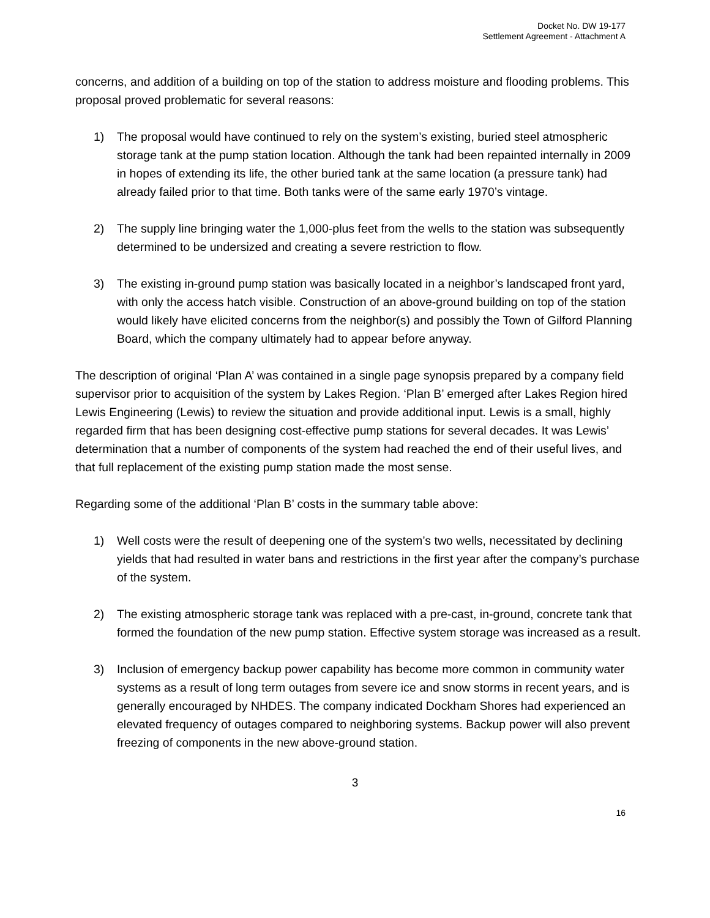Docket No. DW 19-177
Settlement Agreement - Attachment A
concerns, and addition of a building on top of the station to address moisture and flooding problems. This proposal proved problematic for several reasons:
1) The proposal would have continued to rely on the system’s existing, buried steel atmospheric storage tank at the pump station location. Although the tank had been repainted internally in 2009 in hopes of extending its life, the other buried tank at the same location (a pressure tank) had already failed prior to that time. Both tanks were of the same early 1970’s vintage.
2) The supply line bringing water the 1,000-plus feet from the wells to the station was subsequently determined to be undersized and creating a severe restriction to flow.
3) The existing in-ground pump station was basically located in a neighbor’s landscaped front yard, with only the access hatch visible. Construction of an above-ground building on top of the station would likely have elicited concerns from the neighbor(s) and possibly the Town of Gilford Planning Board, which the company ultimately had to appear before anyway.
The description of original ‘Plan A’ was contained in a single page synopsis prepared by a company field supervisor prior to acquisition of the system by Lakes Region. ‘Plan B’ emerged after Lakes Region hired Lewis Engineering (Lewis) to review the situation and provide additional input. Lewis is a small, highly regarded firm that has been designing cost-effective pump stations for several decades. It was Lewis’ determination that a number of components of the system had reached the end of their useful lives, and that full replacement of the existing pump station made the most sense.
Regarding some of the additional ‘Plan B’ costs in the summary table above:
1) Well costs were the result of deepening one of the system’s two wells, necessitated by declining yields that had resulted in water bans and restrictions in the first year after the company’s purchase of the system.
2) The existing atmospheric storage tank was replaced with a pre-cast, in-ground, concrete tank that formed the foundation of the new pump station. Effective system storage was increased as a result.
3) Inclusion of emergency backup power capability has become more common in community water systems as a result of long term outages from severe ice and snow storms in recent years, and is generally encouraged by NHDES. The company indicated Dockham Shores had experienced an elevated frequency of outages compared to neighboring systems. Backup power will also prevent freezing of components in the new above-ground station.
3
16